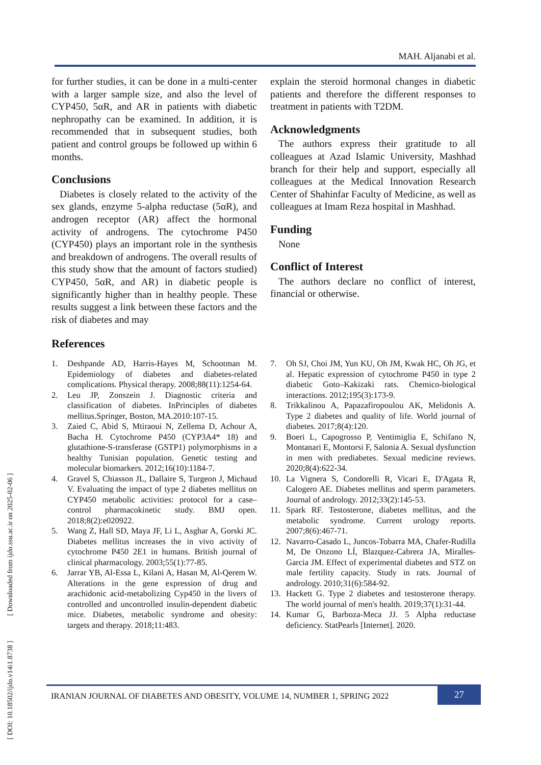MAH. Aljanabi et al.
[ DOI: 10.18502/ijdo.v14i1.8738 ] [ Downloaded from ijdo.ssu.ac.ir on 2025-02-06 ]
for further studies, it can be done in a multi-center with a larger sample size, and also the level of CYP450, 5αR, and AR in patients with diabetic nephropathy can be examined. In addition, it is recommended that in subsequent studies, both patient and control groups be followed up within 6 months.
Conclusions
Diabetes is closely related to the activity of the sex glands, enzyme 5-alpha reductase (5αR), and androgen receptor (AR) affect the hormonal activity of androgens. The cytochrome P450 (CYP450) plays an important role in the synthesis and breakdown of androgens. The overall results of this study show that the amount of factors studied) CYP450, 5αR, and AR) in diabetic people is significantly higher than in healthy people. These results suggest a link between these factors and the risk of diabetes and may
explain the steroid hormonal changes in diabetic patients and therefore the different responses to treatment in patients with T2DM.
Acknowledgments
The authors express their gratitude to all colleagues at Azad Islamic University, Mashhad branch for their help and support, especially all colleagues at the Medical Innovation Research Center of Shahinfar Faculty of Medicine, as well as colleagues at Imam Reza hospital in Mashhad.
Funding
None
Conflict of Interest
The authors declare no conflict of interest, financial or otherwise.
References
1. Deshpande AD, Harris-Hayes M, Schootman M. Epidemiology of diabetes and diabetes-related complications. Physical therapy. 2008;88(11):1254-64.
2. Leu JP, Zonszein J. Diagnostic criteria and classification of diabetes. InPrinciples of diabetes mellitus.Springer, Boston, MA.2010:107-15.
3. Zaied C, Abid S, Mtiraoui N, Zellema D, Achour A, Bacha H. Cytochrome P450 (CYP3A4* 18) and glutathione-S-transferase (GSTP1) polymorphisms in a healthy Tunisian population. Genetic testing and molecular biomarkers. 2012;16(10):1184-7.
4. Gravel S, Chiasson JL, Dallaire S, Turgeon J, Michaud V. Evaluating the impact of type 2 diabetes mellitus on CYP450 metabolic activities: protocol for a case–control pharmacokinetic study. BMJ open. 2018;8(2):e020922.
5. Wang Z, Hall SD, Maya JF, Li L, Asghar A, Gorski JC. Diabetes mellitus increases the in vivo activity of cytochrome P450 2E1 in humans. British journal of clinical pharmacology. 2003;55(1):77-85.
6. Jarrar YB, Al-Essa L, Kilani A, Hasan M, Al-Qerem W. Alterations in the gene expression of drug and arachidonic acid-metabolizing Cyp450 in the livers of controlled and uncontrolled insulin-dependent diabetic mice. Diabetes, metabolic syndrome and obesity: targets and therapy. 2018;11:483.
7. Oh SJ, Choi JM, Yun KU, Oh JM, Kwak HC, Oh JG, et al. Hepatic expression of cytochrome P450 in type 2 diabetic Goto–Kakizaki rats. Chemico-biological interactions. 2012;195(3):173-9.
8. Trikkalinou A, Papazafiropoulou AK, Melidonis A. Type 2 diabetes and quality of life. World journal of diabetes. 2017;8(4):120.
9. Boeri L, Capogrosso P, Ventimiglia E, Schifano N, Montanari E, Montorsi F, Salonia A. Sexual dysfunction in men with prediabetes. Sexual medicine reviews. 2020;8(4):622-34.
10. La Vignera S, Condorelli R, Vicari E, D'Agata R, Calogero AE. Diabetes mellitus and sperm parameters. Journal of andrology. 2012;33(2):145-53.
11. Spark RF. Testosterone, diabetes mellitus, and the metabolic syndrome. Current urology reports. 2007;8(6):467-71.
12. Navarro-Casado L, Juncos-Tobarra MA, Chafer-Rudilla M, De Onzono LÍ, Blazquez-Cabrera JA, Miralles-Garcia JM. Effect of experimental diabetes and STZ on male fertility capacity. Study in rats. Journal of andrology. 2010;31(6):584-92.
13. Hackett G. Type 2 diabetes and testosterone therapy. The world journal of men's health. 2019;37(1):31-44.
14. Kumar G, Barboza-Meca JJ. 5 Alpha reductase deficiency. StatPearls [Internet]. 2020.
IRANIAN JOURNAL OF DIABETES AND OBESITY, VOLUME 14, NUMBER 1, SPRING 2022
27